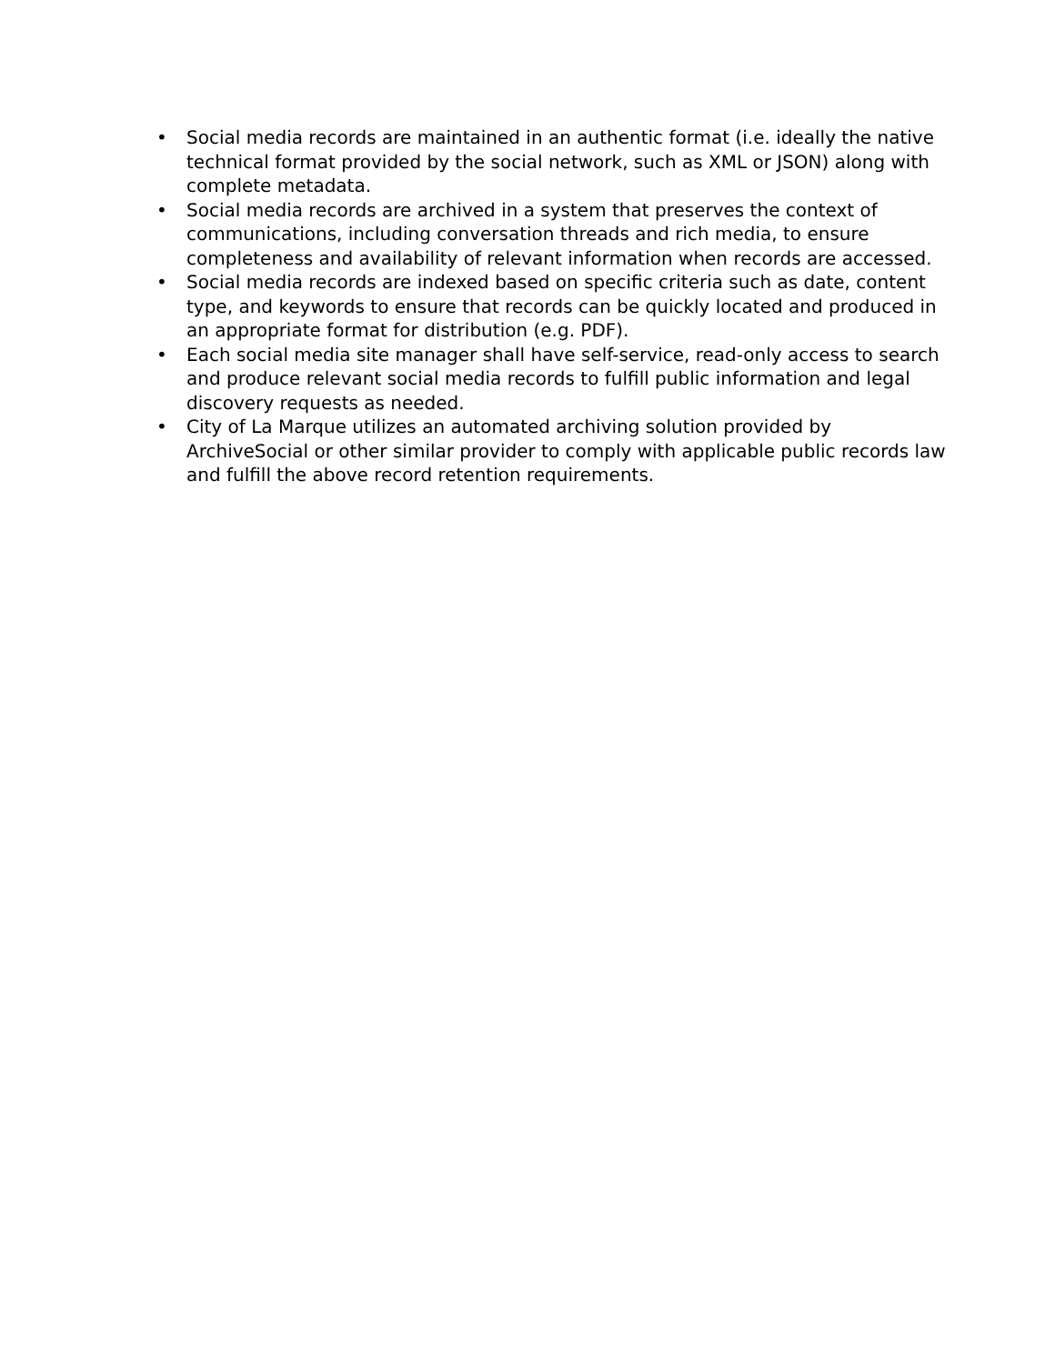• Social media records are maintained in an authentic format (i.e. ideally the native technical format provided by the social network, such as XML or JSON) along with complete metadata.
• Social media records are archived in a system that preserves the context of communications, including conversation threads and rich media, to ensure completeness and availability of relevant information when records are accessed.
• Social media records are indexed based on specific criteria such as date, content type, and keywords to ensure that records can be quickly located and produced in an appropriate format for distribution (e.g. PDF).
• Each social media site manager shall have self-service, read-only access to search and produce relevant social media records to fulfill public information and legal discovery requests as needed.
• City of La Marque utilizes an automated archiving solution provided by ArchiveSocial or other similar provider to comply with applicable public records law and fulfill the above record retention requirements.